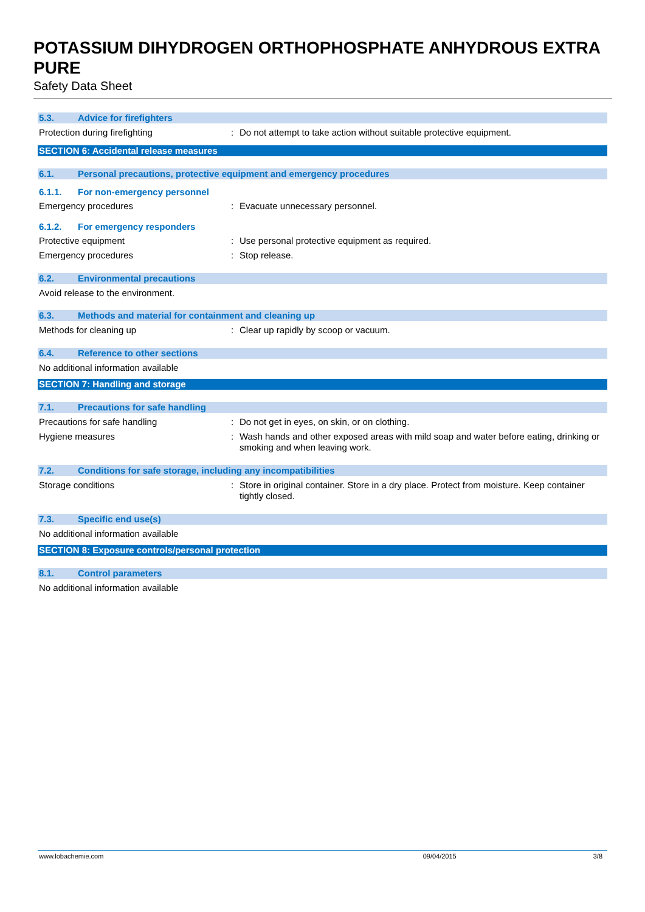POTASSIUM DIHYDROGEN ORTHOPHOSPHATE ANHYDROUS EXTRA PURE
Safety Data Sheet
5.3. Advice for firefighters
Protection during firefighting: Do not attempt to take action without suitable protective equipment.
SECTION 6: Accidental release measures
6.1. Personal precautions, protective equipment and emergency procedures
6.1.1. For non-emergency personnel
Emergency procedures: Evacuate unnecessary personnel.
6.1.2. For emergency responders
Protective equipment: Use personal protective equipment as required.
Emergency procedures: Stop release.
6.2. Environmental precautions
Avoid release to the environment.
6.3. Methods and material for containment and cleaning up
Methods for cleaning up: Clear up rapidly by scoop or vacuum.
6.4. Reference to other sections
No additional information available
SECTION 7: Handling and storage
7.1. Precautions for safe handling
Precautions for safe handling: Do not get in eyes, on skin, or on clothing.
Hygiene measures: Wash hands and other exposed areas with mild soap and water before eating, drinking or smoking and when leaving work.
7.2. Conditions for safe storage, including any incompatibilities
Storage conditions: Store in original container. Store in a dry place. Protect from moisture. Keep container tightly closed.
7.3. Specific end use(s)
No additional information available
SECTION 8: Exposure controls/personal protection
8.1. Control parameters
No additional information available
www.lobachemie.com 09/04/2015 3/8